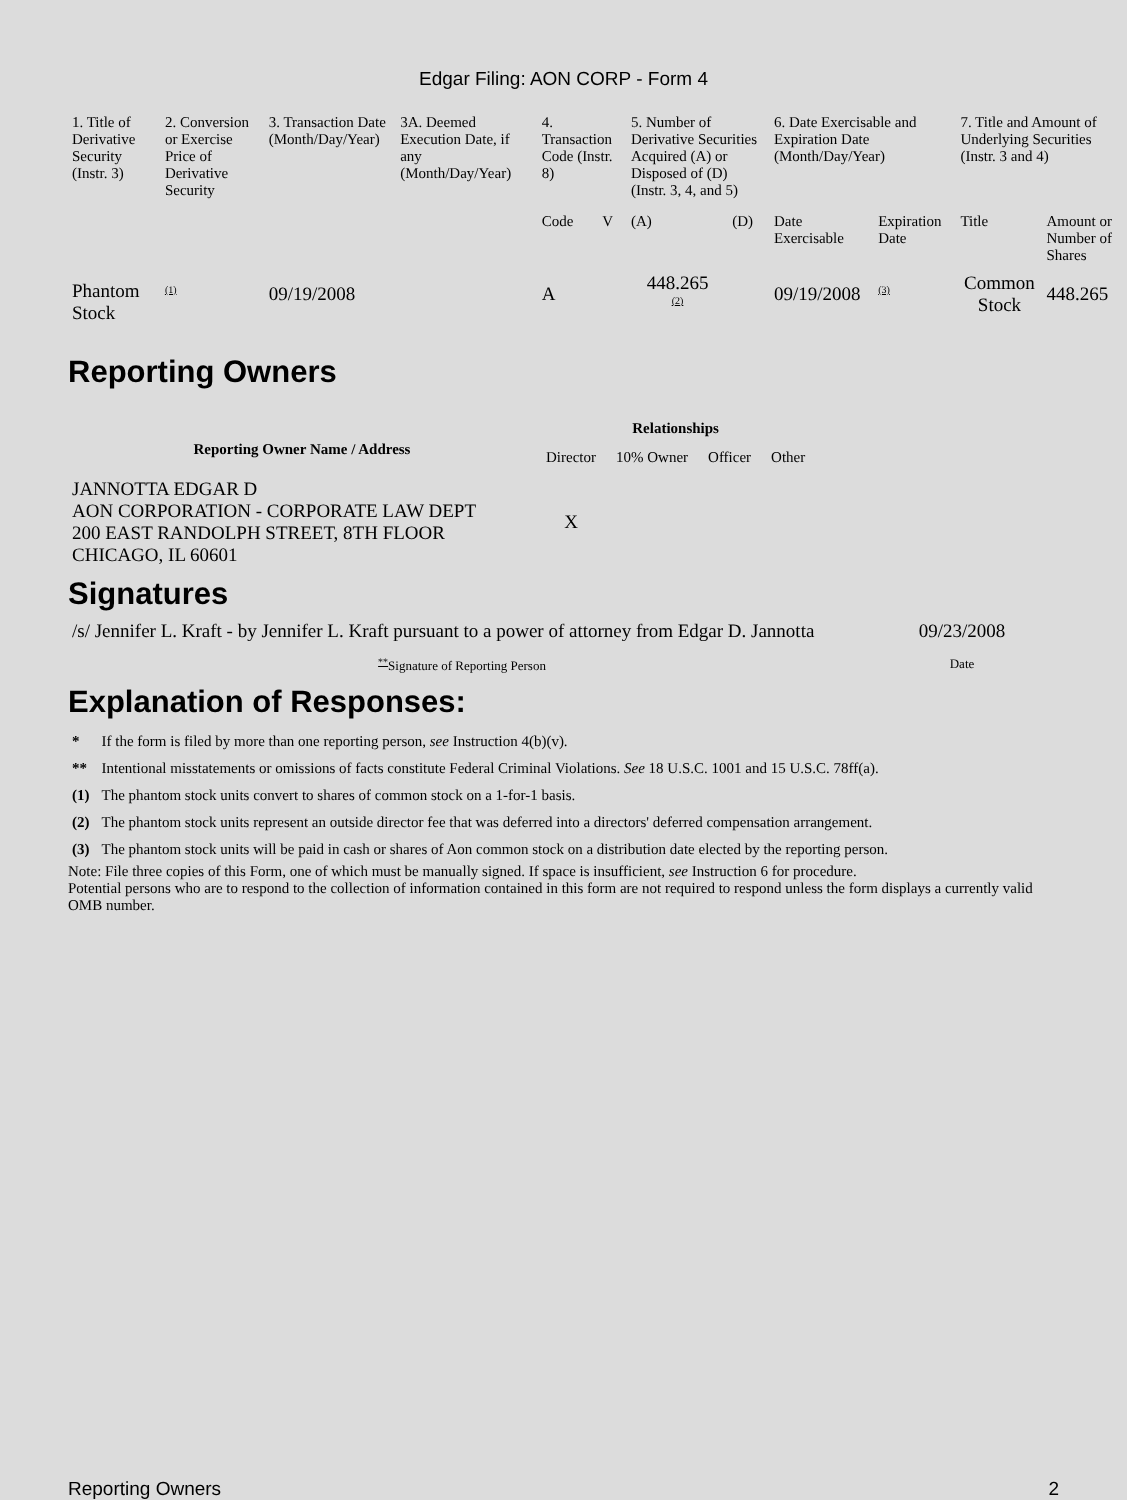Edgar Filing: AON CORP - Form 4
| 1. Title of Derivative Security (Instr. 3) | 2. Conversion or Exercise Price of Derivative Security | 3. Transaction Date (Month/Day/Year) | 3A. Deemed Execution Date, if any (Month/Day/Year) | 4. Transaction Code (Instr. 8) | | 5. Number of Derivative Securities Acquired (A) or Disposed of (D) (Instr. 3, 4, and 5) | | 6. Date Exercisable and Expiration Date (Month/Day/Year) | | 7. Title and Amount of Underlying Securities (Instr. 3 and 4) | |
| | | | | Code | V | (A) | (D) | Date Exercisable | Expiration Date | Title | Amount or Number of Shares |
| Phantom Stock | <sup>(1)</sup> | 09/19/2008 | | A | | 448.265 <sup>(2)</sup> | | 09/19/2008 | <sup>(3)</sup> | Common Stock | 448.265 |
Reporting Owners
| Reporting Owner Name / Address | Relationships | | | |
| --- | --- | --- | --- | --- |
| | Director | 10% Owner | Officer | Other |
| JANNOTTA EDGAR D AON CORPORATION - CORPORATE LAW DEPT 200 EAST RANDOLPH STREET, 8TH FLOOR CHICAGO, IL 60601 | X | | | |
Signatures
| /s/ Jennifer L. Kraft - by Jennifer L. Kraft pursuant to a power of attorney from Edgar D. Jannotta | 09/23/2008 |
| <sup>**</sup> Signature of Reporting Person | Date |
Explanation of Responses:
| * | If the form is filed by more than one reporting person, see Instruction 4(b)(v). |
| ** | Intentional misstatements or omissions of facts constitute Federal Criminal Violations. See 18 U.S.C. 1001 and 15 U.S.C. 78ff(a). |
| (1) | The phantom stock units convert to shares of common stock on a 1-for-1 basis. |
| (2) | The phantom stock units represent an outside director fee that was deferred into a directors' deferred compensation arrangement. |
| (3) | The phantom stock units will be paid in cash or shares of Aon common stock on a distribution date elected by the reporting person. |
Note: File three copies of this Form, one of which must be manually signed. If space is insufficient, see Instruction 6 for procedure.
Potential persons who are to respond to the collection of information contained in this form are not required to respond unless the form displays a currently valid OMB number.
Reporting Owners 2